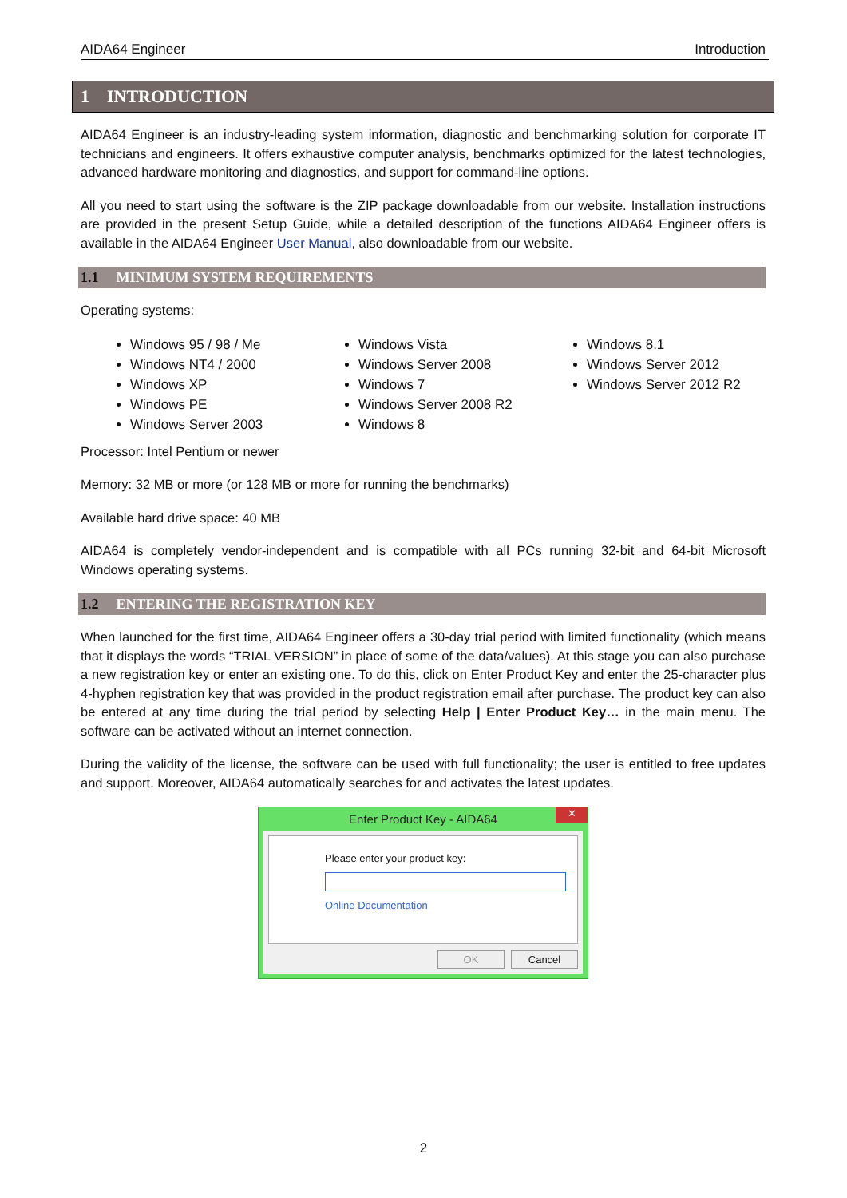AIDA64 Engineer Introduction
1 INTRODUCTION
AIDA64 Engineer is an industry-leading system information, diagnostic and benchmarking solution for corporate IT technicians and engineers. It offers exhaustive computer analysis, benchmarks optimized for the latest technologies, advanced hardware monitoring and diagnostics, and support for command-line options.
All you need to start using the software is the ZIP package downloadable from our website. Installation instructions are provided in the present Setup Guide, while a detailed description of the functions AIDA64 Engineer offers is available in the AIDA64 Engineer User Manual, also downloadable from our website.
1.1 MINIMUM SYSTEM REQUIREMENTS
Operating systems:
Windows 95 / 98 / Me
Windows NT4 / 2000
Windows XP
Windows PE
Windows Server 2003
Windows Vista
Windows Server 2008
Windows 7
Windows Server 2008 R2
Windows 8
Windows 8.1
Windows Server 2012
Windows Server 2012 R2
Processor: Intel Pentium or newer
Memory: 32 MB or more (or 128 MB or more for running the benchmarks)
Available hard drive space: 40 MB
AIDA64 is completely vendor-independent and is compatible with all PCs running 32-bit and 64-bit Microsoft Windows operating systems.
1.2 ENTERING THE REGISTRATION KEY
When launched for the first time, AIDA64 Engineer offers a 30-day trial period with limited functionality (which means that it displays the words “TRIAL VERSION” in place of some of the data/values). At this stage you can also purchase a new registration key or enter an existing one. To do this, click on Enter Product Key and enter the 25-character plus 4-hyphen registration key that was provided in the product registration email after purchase. The product key can also be entered at any time during the trial period by selecting Help | Enter Product Key… in the main menu. The software can be activated without an internet connection.
During the validity of the license, the software can be used with full functionality; the user is entitled to free updates and support. Moreover, AIDA64 automatically searches for and activates the latest updates.
Enter Product Key - AIDA64 ✕
Please enter your product key:
Online Documentation
OK Cancel
2